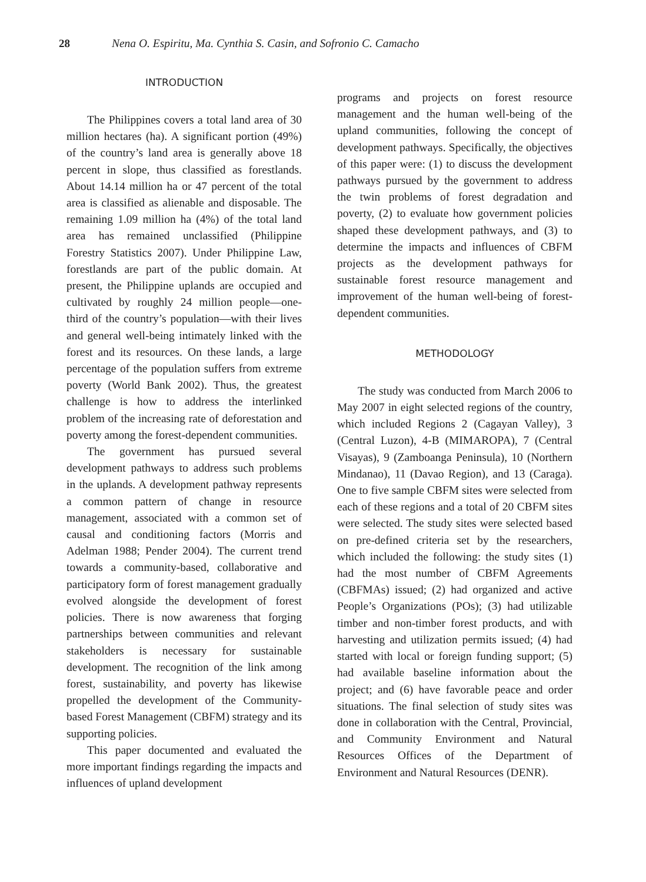28 Nena O. Espiritu, Ma. Cynthia S. Casin, and Sofronio C. Camacho
INTRODUCTION
The Philippines covers a total land area of 30 million hectares (ha). A significant portion (49%) of the country’s land area is generally above 18 percent in slope, thus classified as forestlands. About 14.14 million ha or 47 percent of the total area is classified as alienable and disposable. The remaining 1.09 million ha (4%) of the total land area has remained unclassified (Philippine Forestry Statistics 2007). Under Philippine Law, forestlands are part of the public domain. At present, the Philippine uplands are occupied and cultivated by roughly 24 million people—one-third of the country’s population—with their lives and general well-being intimately linked with the forest and its resources. On these lands, a large percentage of the population suffers from extreme poverty (World Bank 2002). Thus, the greatest challenge is how to address the interlinked problem of the increasing rate of deforestation and poverty among the forest-dependent communities.
The government has pursued several development pathways to address such problems in the uplands. A development pathway represents a common pattern of change in resource management, associated with a common set of causal and conditioning factors (Morris and Adelman 1988; Pender 2004). The current trend towards a community-based, collaborative and participatory form of forest management gradually evolved alongside the development of forest policies. There is now awareness that forging partnerships between communities and relevant stakeholders is necessary for sustainable development. The recognition of the link among forest, sustainability, and poverty has likewise propelled the development of the Community-based Forest Management (CBFM) strategy and its supporting policies.
This paper documented and evaluated the more important findings regarding the impacts and influences of upland development
programs and projects on forest resource management and the human well-being of the upland communities, following the concept of development pathways. Specifically, the objectives of this paper were: (1) to discuss the development pathways pursued by the government to address the twin problems of forest degradation and poverty, (2) to evaluate how government policies shaped these development pathways, and (3) to determine the impacts and influences of CBFM projects as the development pathways for sustainable forest resource management and improvement of the human well-being of forest-dependent communities.
METHODOLOGY
The study was conducted from March 2006 to May 2007 in eight selected regions of the country, which included Regions 2 (Cagayan Valley), 3 (Central Luzon), 4-B (MIMAROPA), 7 (Central Visayas), 9 (Zamboanga Peninsula), 10 (Northern Mindanao), 11 (Davao Region), and 13 (Caraga). One to five sample CBFM sites were selected from each of these regions and a total of 20 CBFM sites were selected. The study sites were selected based on pre-defined criteria set by the researchers, which included the following: the study sites (1) had the most number of CBFM Agreements (CBFMAs) issued; (2) had organized and active People’s Organizations (POs); (3) had utilizable timber and non-timber forest products, and with harvesting and utilization permits issued; (4) had started with local or foreign funding support; (5) had available baseline information about the project; and (6) have favorable peace and order situations. The final selection of study sites was done in collaboration with the Central, Provincial, and Community Environment and Natural Resources Offices of the Department of Environment and Natural Resources (DENR).